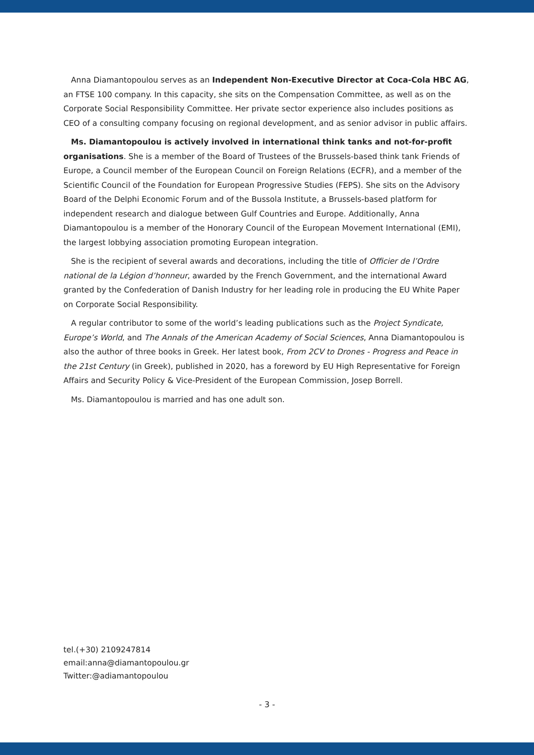Anna Diamantopoulou serves as an Independent Non-Executive Director at Coca-Cola HBC AG, an FTSE 100 company. In this capacity, she sits on the Compensation Committee, as well as on the Corporate Social Responsibility Committee. Her private sector experience also includes positions as CEO of a consulting company focusing on regional development, and as senior advisor in public affairs.
Ms. Diamantopoulou is actively involved in international think tanks and not-for-profit organisations. She is a member of the Board of Trustees of the Brussels-based think tank Friends of Europe, a Council member of the European Council on Foreign Relations (ECFR), and a member of the Scientific Council of the Foundation for European Progressive Studies (FEPS). She sits on the Advisory Board of the Delphi Economic Forum and of the Bussola Institute, a Brussels-based platform for independent research and dialogue between Gulf Countries and Europe. Additionally, Anna Diamantopoulou is a member of the Honorary Council of the European Movement International (EMI), the largest lobbying association promoting European integration.
She is the recipient of several awards and decorations, including the title of Officier de l’Ordre national de la Légion d’honneur, awarded by the French Government, and the international Award granted by the Confederation of Danish Industry for her leading role in producing the EU White Paper on Corporate Social Responsibility.
A regular contributor to some of the world’s leading publications such as the Project Syndicate, Europe’s World, and The Annals of the American Academy of Social Sciences, Anna Diamantopoulou is also the author of three books in Greek. Her latest book, From 2CV to Drones - Progress and Peace in the 21st Century (in Greek), published in 2020, has a foreword by EU High Representative for Foreign Affairs and Security Policy & Vice-President of the European Commission, Josep Borrell.
Ms. Diamantopoulou is married and has one adult son.
tel.(+30) 2109247814
email:anna@diamantopoulou.gr
Twitter:@adiamantopoulou
- 3 -